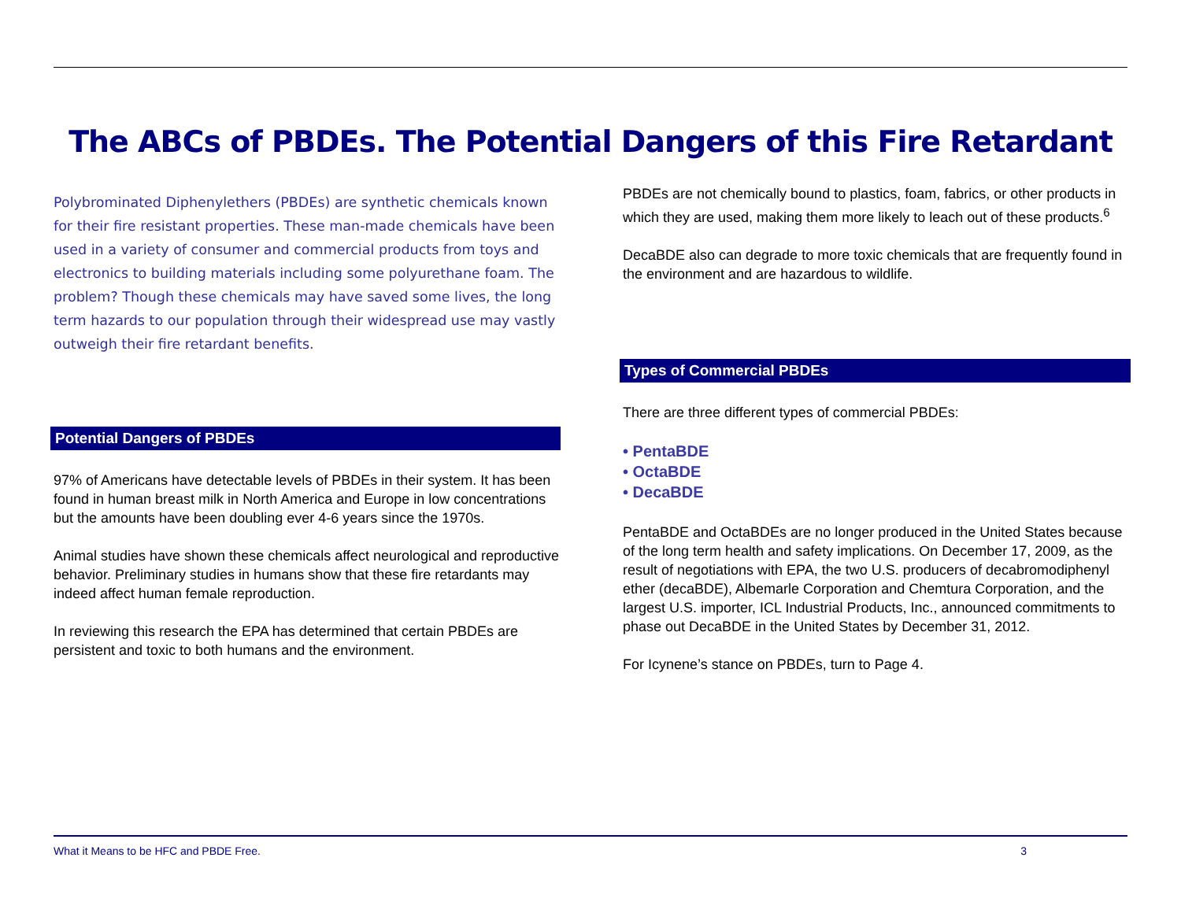The ABCs of PBDEs. The Potential Dangers of this Fire Retardant
Polybrominated Diphenylethers (PBDEs) are synthetic chemicals known for their fire resistant properties. These man-made chemicals have been used in a variety of consumer and commercial products from toys and electronics to building materials including some polyurethane foam. The problem? Though these chemicals may have saved some lives, the long term hazards to our population through their widespread use may vastly outweigh their fire retardant benefits.
Potential Dangers of PBDEs
97% of Americans have detectable levels of PBDEs in their system. It has been found in human breast milk in North America and Europe in low concentrations but the amounts have been doubling ever 4-6 years since the 1970s.
Animal studies have shown these chemicals affect neurological and reproductive behavior. Preliminary studies in humans show that these fire retardants may indeed affect human female reproduction.
In reviewing this research the EPA has determined that certain PBDEs are persistent and toxic to both humans and the environment.
PBDEs are not chemically bound to plastics, foam, fabrics, or other products in which they are used, making them more likely to leach out of these products.<sup>6</sup>
DecaBDE also can degrade to more toxic chemicals that are frequently found in the environment and are hazardous to wildlife.
Types of Commercial PBDEs
There are three different types of commercial PBDEs:
• PentaBDE
• OctaBDE
• DecaBDE
PentaBDE and OctaBDEs are no longer produced in the United States because of the long term health and safety implications. On December 17, 2009, as the result of negotiations with EPA, the two U.S. producers of decabromodiphenyl ether (decaBDE), Albemarle Corporation and Chemtura Corporation, and the largest U.S. importer, ICL Industrial Products, Inc., announced commitments to phase out DecaBDE in the United States by December 31, 2012.
For Icynene’s stance on PBDEs, turn to Page 4.
What it Means to be HFC and PBDE Free. 3